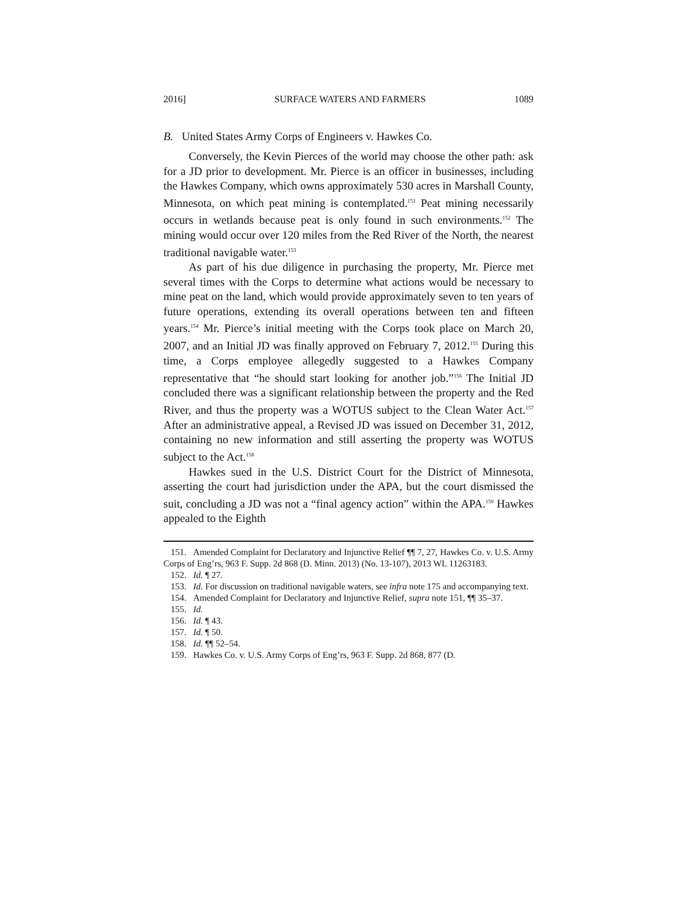2016] SURFACE WATERS AND FARMERS 1089
B. United States Army Corps of Engineers v. Hawkes Co.
Conversely, the Kevin Pierces of the world may choose the other path: ask for a JD prior to development. Mr. Pierce is an officer in businesses, including the Hawkes Company, which owns approximately 530 acres in Marshall County, Minnesota, on which peat mining is contemplated.<sup>151</sup> Peat mining necessarily occurs in wetlands because peat is only found in such environments.<sup>152</sup> The mining would occur over 120 miles from the Red River of the North, the nearest traditional navigable water.<sup>153</sup>
As part of his due diligence in purchasing the property, Mr. Pierce met several times with the Corps to determine what actions would be necessary to mine peat on the land, which would provide approximately seven to ten years of future operations, extending its overall operations between ten and fifteen years.<sup>154</sup> Mr. Pierce’s initial meeting with the Corps took place on March 20, 2007, and an Initial JD was finally approved on February 7, 2012.<sup>155</sup> During this time, a Corps employee allegedly suggested to a Hawkes Company representative that “he should start looking for another job.”<sup>156</sup> The Initial JD concluded there was a significant relationship between the property and the Red River, and thus the property was a WOTUS subject to the Clean Water Act.<sup>157</sup> After an administrative appeal, a Revised JD was issued on December 31, 2012, containing no new information and still asserting the property was WOTUS subject to the Act.<sup>158</sup>
Hawkes sued in the U.S. District Court for the District of Minnesota, asserting the court had jurisdiction under the APA, but the court dismissed the suit, concluding a JD was not a “final agency action” within the APA.<sup>159</sup> Hawkes appealed to the Eighth
151. Amended Complaint for Declaratory and Injunctive Relief ¶¶ 7, 27, Hawkes Co. v. U.S. Army Corps of Eng’rs, 963 F. Supp. 2d 868 (D. Minn. 2013) (No. 13-107), 2013 WL 11263183.
152. Id. ¶ 27.
153. Id. For discussion on traditional navigable waters, see infra note 175 and accompanying text.
154. Amended Complaint for Declaratory and Injunctive Relief, supra note 151, ¶¶ 35–37.
155. Id.
156. Id. ¶ 43.
157. Id. ¶ 50.
158. Id. ¶¶ 52–54.
159. Hawkes Co. v. U.S. Army Corps of Eng’rs, 963 F. Supp. 2d 868, 877 (D.